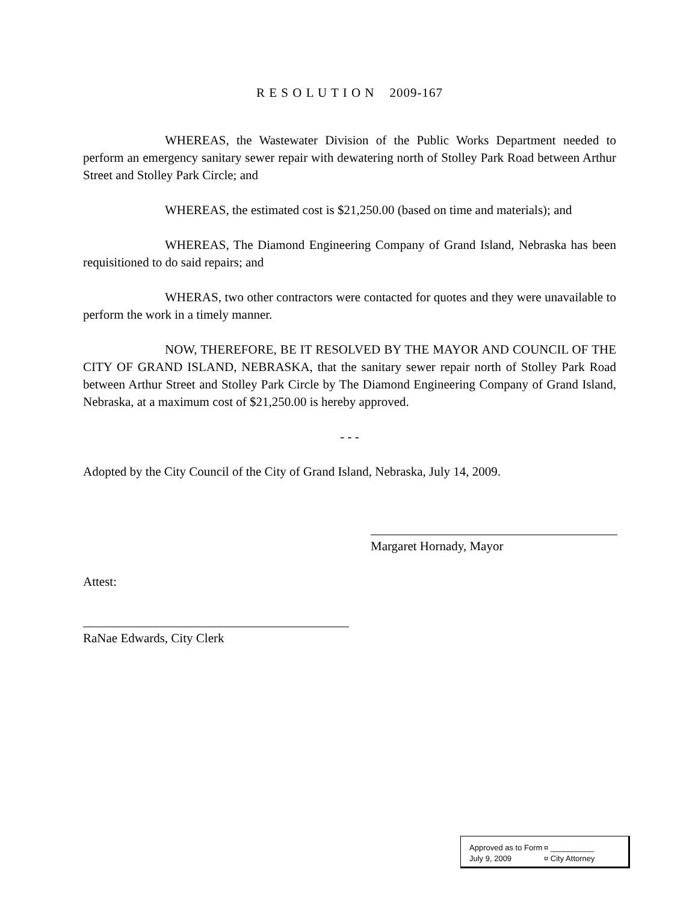R E S O L U T I O N 2009-167
WHEREAS, the Wastewater Division of the Public Works Department needed to perform an emergency sanitary sewer repair with dewatering north of Stolley Park Road between Arthur Street and Stolley Park Circle; and
WHEREAS, the estimated cost is $21,250.00 (based on time and materials); and
WHEREAS, The Diamond Engineering Company of Grand Island, Nebraska has been requisitioned to do said repairs; and
WHERAS, two other contractors were contacted for quotes and they were unavailable to perform the work in a timely manner.
NOW, THEREFORE, BE IT RESOLVED BY THE MAYOR AND COUNCIL OF THE CITY OF GRAND ISLAND, NEBRASKA, that the sanitary sewer repair north of Stolley Park Road between Arthur Street and Stolley Park Circle by The Diamond Engineering Company of Grand Island, Nebraska, at a maximum cost of $21,250.00 is hereby approved.
- - -
Adopted by the City Council of the City of Grand Island, Nebraska, July 14, 2009.
Margaret Hornady, Mayor
Attest:
RaNae Edwards, City Clerk
Approved as to Form ¤ __________
July 9, 2009 ¤ City Attorney